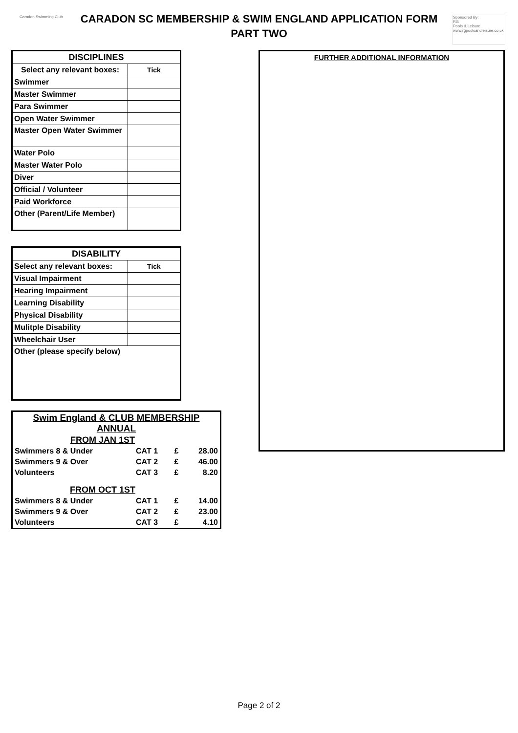Caradon Swimming Club
CARADON SC MEMBERSHIP & SWIM ENGLAND APPLICATION FORM
PART TWO
Sponsored By:
RG
Pools & Leisure
www.rgpoolsandleisure.co.uk
| DISCIPLINES | |
| --- | --- |
| Select any relevant boxes: | Tick |
| Swimmer | |
| Master Swimmer | |
| Para Swimmer | |
| Open Water Swimmer | |
| Master Open Water Swimmer | |
| Water Polo | |
| Master Water Polo | |
| Diver | |
| Official / Volunteer | |
| Paid Workforce | |
| Other (Parent/Life Member) | |
| DISABILITY | |
| --- | --- |
| Select any relevant boxes: | Tick |
| Visual Impairment | |
| Hearing Impairment | |
| Learning Disability | |
| Physical Disability | |
| Mulitple Disability | |
| Wheelchair User | |
| Other (please specify below) | |
| Swim England & CLUB MEMBERSHIP ANNUAL | | | |
| FROM JAN 1ST | | | |
| Swimmers 8 & Under | CAT 1 | £ | 28.00 |
| Swimmers 9 & Over | CAT 2 | £ | 46.00 |
| Volunteers | CAT 3 | £ | 8.20 |
| FROM OCT 1ST | | | |
| Swimmers 8 & Under | CAT 1 | £ | 14.00 |
| Swimmers 9 & Over | CAT 2 | £ | 23.00 |
| Volunteers | CAT 3 | £ | 4.10 |
FURTHER ADDITIONAL INFORMATION
Page 2 of 2